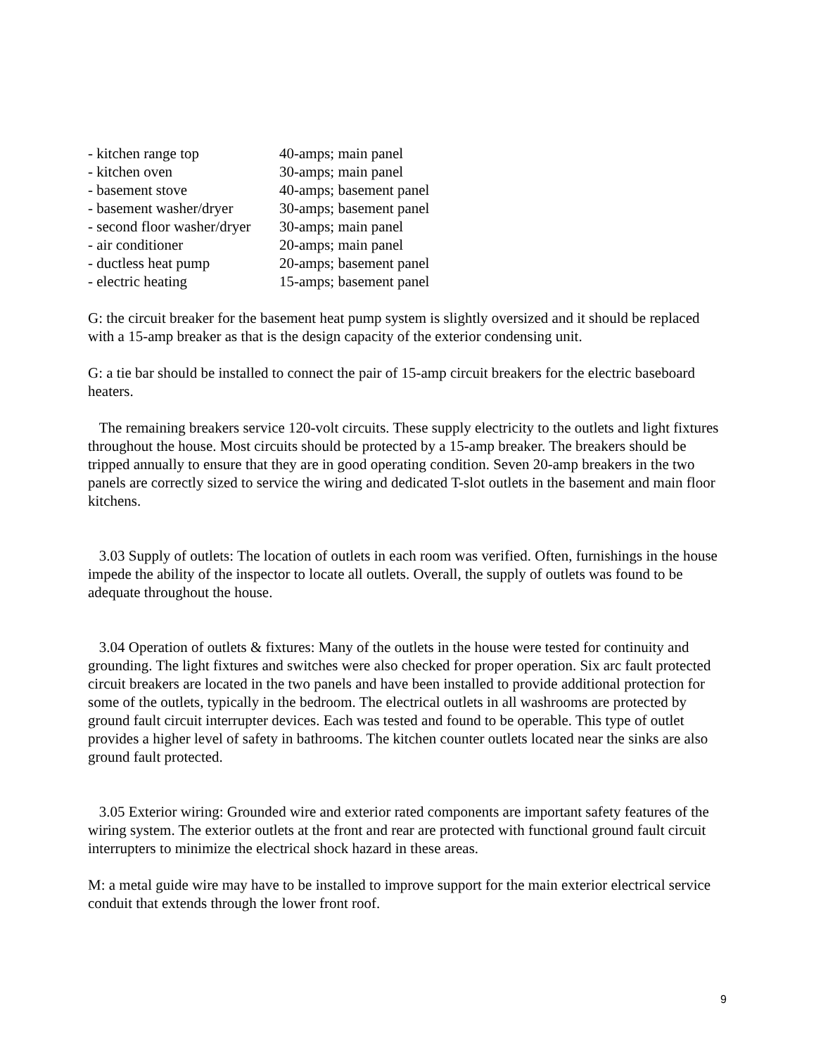| - kitchen range top | 40-amps; main panel |
| - kitchen oven | 30-amps; main panel |
| - basement stove | 40-amps; basement panel |
| - basement washer/dryer | 30-amps; basement panel |
| - second floor washer/dryer | 30-amps; main panel |
| - air conditioner | 20-amps; main panel |
| - ductless heat pump | 20-amps; basement panel |
| - electric heating | 15-amps; basement panel |
G: the circuit breaker for the basement heat pump system is slightly oversized and it should be replaced with a 15-amp breaker as that is the design capacity of the exterior condensing unit.
G: a tie bar should be installed to connect the pair of 15-amp circuit breakers for the electric baseboard heaters.
The remaining breakers service 120-volt circuits. These supply electricity to the outlets and light fixtures throughout the house. Most circuits should be protected by a 15-amp breaker. The breakers should be tripped annually to ensure that they are in good operating condition. Seven 20-amp breakers in the two panels are correctly sized to service the wiring and dedicated T-slot outlets in the basement and main floor kitchens.
3.03 Supply of outlets: The location of outlets in each room was verified. Often, furnishings in the house impede the ability of the inspector to locate all outlets. Overall, the supply of outlets was found to be adequate throughout the house.
3.04 Operation of outlets & fixtures: Many of the outlets in the house were tested for continuity and grounding. The light fixtures and switches were also checked for proper operation. Six arc fault protected circuit breakers are located in the two panels and have been installed to provide additional protection for some of the outlets, typically in the bedroom. The electrical outlets in all washrooms are protected by ground fault circuit interrupter devices. Each was tested and found to be operable. This type of outlet provides a higher level of safety in bathrooms. The kitchen counter outlets located near the sinks are also ground fault protected.
3.05 Exterior wiring: Grounded wire and exterior rated components are important safety features of the wiring system. The exterior outlets at the front and rear are protected with functional ground fault circuit interrupters to minimize the electrical shock hazard in these areas.
M: a metal guide wire may have to be installed to improve support for the main exterior electrical service conduit that extends through the lower front roof.
9